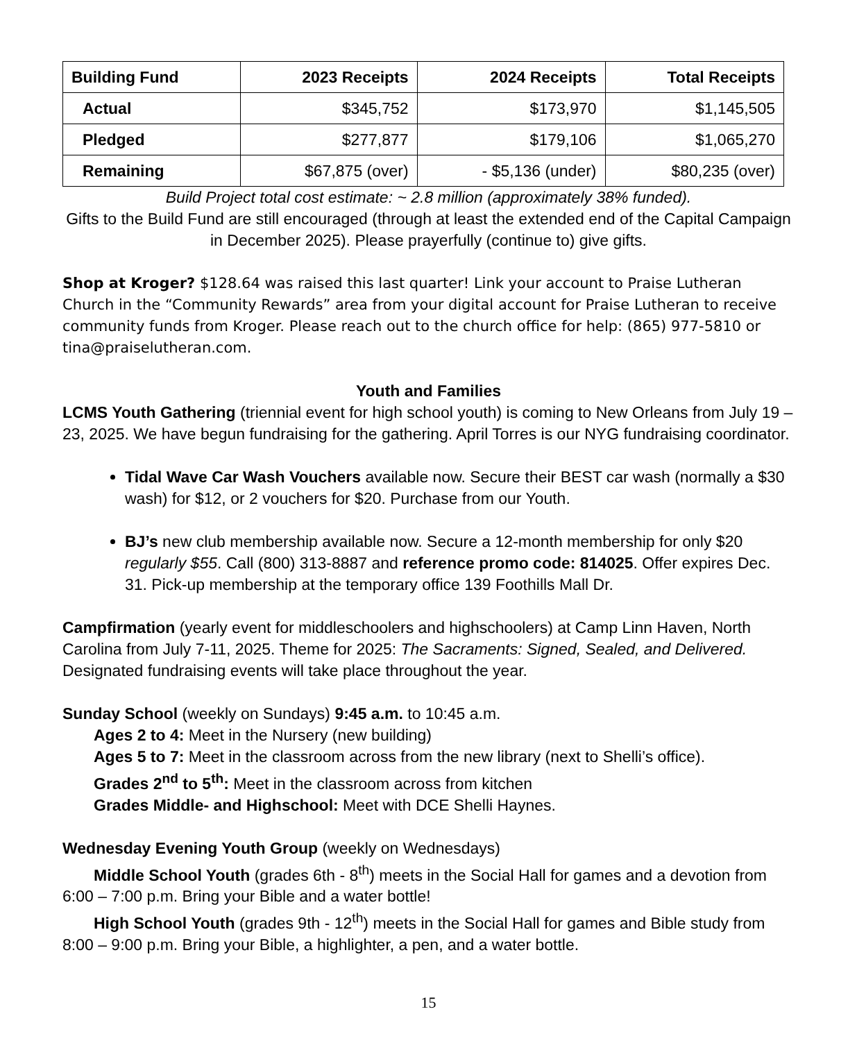| Building Fund | 2023 Receipts | 2024 Receipts | Total Receipts |
| --- | --- | --- | --- |
| Actual | $345,752 | $173,970 | $1,145,505 |
| Pledged | $277,877 | $179,106 | $1,065,270 |
| Remaining | $67,875 (over) | - $5,136 (under) | $80,235 (over) |
Build Project total cost estimate: ~ 2.8 million (approximately 38% funded).
Gifts to the Build Fund are still encouraged (through at least the extended end of the Capital Campaign in December 2025). Please prayerfully (continue to) give gifts.
Shop at Kroger? $128.64 was raised this last quarter! Link your account to Praise Lutheran Church in the “Community Rewards” area from your digital account for Praise Lutheran to receive community funds from Kroger. Please reach out to the church office for help: (865) 977-5810 or tina@praiselutheran.com.
Youth and Families
LCMS Youth Gathering (triennial event for high school youth) is coming to New Orleans from July 19 – 23, 2025. We have begun fundraising for the gathering. April Torres is our NYG fundraising coordinator.
Tidal Wave Car Wash Vouchers available now. Secure their BEST car wash (normally a $30 wash) for $12, or 2 vouchers for $20. Purchase from our Youth.
BJ’s new club membership available now. Secure a 12-month membership for only $20 regularly $55. Call (800) 313-8887 and reference promo code: 814025. Offer expires Dec. 31. Pick-up membership at the temporary office 139 Foothills Mall Dr.
Campfirmation (yearly event for middleschoolers and highschoolers) at Camp Linn Haven, North Carolina from July 7-11, 2025. Theme for 2025: The Sacraments: Signed, Sealed, and Delivered. Designated fundraising events will take place throughout the year.
Sunday School (weekly on Sundays) 9:45 a.m. to 10:45 a.m.
Ages 2 to 4: Meet in the Nursery (new building)
Ages 5 to 7: Meet in the classroom across from the new library (next to Shelli’s office).
Grades 2<sup>nd</sup> to 5<sup>th</sup>: Meet in the classroom across from kitchen
Grades Middle- and Highschool: Meet with DCE Shelli Haynes.
Wednesday Evening Youth Group (weekly on Wednesdays)
Middle School Youth (grades 6th - 8<sup>th</sup>) meets in the Social Hall for games and a devotion from 6:00 – 7:00 p.m. Bring your Bible and a water bottle!
High School Youth (grades 9th - 12<sup>th</sup>) meets in the Social Hall for games and Bible study from 8:00 – 9:00 p.m. Bring your Bible, a highlighter, a pen, and a water bottle.
15